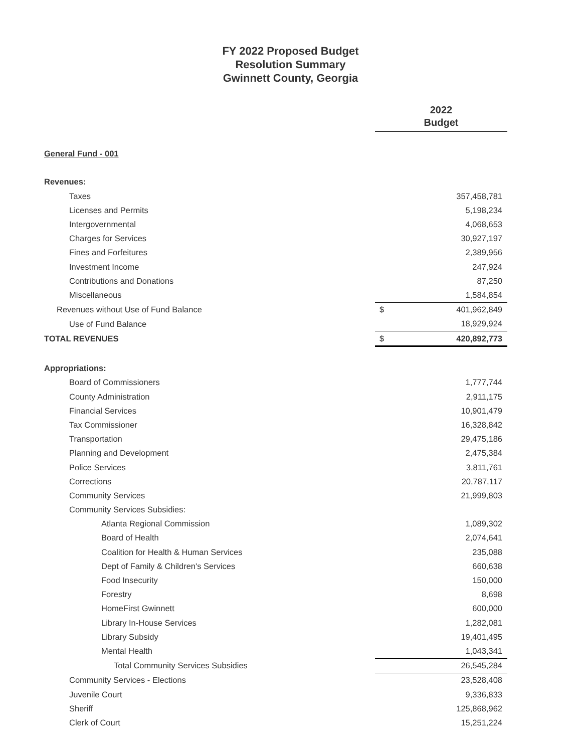FY 2022 Proposed Budget
Resolution Summary
Gwinnett County, Georgia
| | 2022 Budget | |
| General Fund - 001 | | |
| Revenues: | | |
| Taxes | | 357,458,781 |
| Licenses and Permits | | 5,198,234 |
| Intergovernmental | | 4,068,653 |
| Charges for Services | | 30,927,197 |
| Fines and Forfeitures | | 2,389,956 |
| Investment Income | | 247,924 |
| Contributions and Donations | | 87,250 |
| Miscellaneous | | 1,584,854 |
| Revenues without Use of Fund Balance | $ | 401,962,849 |
| Use of Fund Balance | | 18,929,924 |
| TOTAL REVENUES | $ | 420,892,773 |
| Appropriations: | | |
| Board of Commissioners | | 1,777,744 |
| County Administration | | 2,911,175 |
| Financial Services | | 10,901,479 |
| Tax Commissioner | | 16,328,842 |
| Transportation | | 29,475,186 |
| Planning and Development | | 2,475,384 |
| Police Services | | 3,811,761 |
| Corrections | | 20,787,117 |
| Community Services | | 21,999,803 |
| Community Services Subsidies: | | |
| Atlanta Regional Commission | | 1,089,302 |
| Board of Health | | 2,074,641 |
| Coalition for Health & Human Services | | 235,088 |
| Dept of Family & Children's Services | | 660,638 |
| Food Insecurity | | 150,000 |
| Forestry | | 8,698 |
| HomeFirst Gwinnett | | 600,000 |
| Library In-House Services | | 1,282,081 |
| Library Subsidy | | 19,401,495 |
| Mental Health | | 1,043,341 |
| Total Community Services Subsidies | | 26,545,284 |
| Community Services - Elections | | 23,528,408 |
| Juvenile Court | | 9,336,833 |
| Sheriff | | 125,868,962 |
| Clerk of Court | | 15,251,224 |